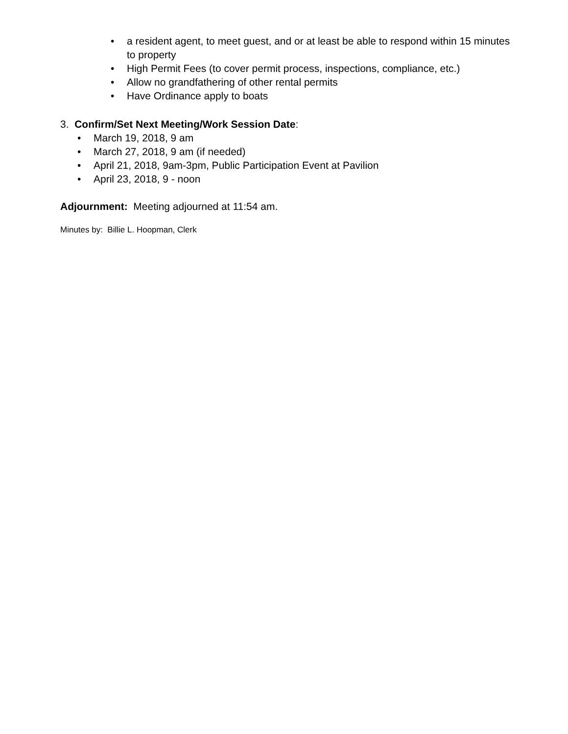• a resident agent, to meet guest, and or at least be able to respond within 15 minutes to property
• High Permit Fees (to cover permit process, inspections, compliance, etc.)
• Allow no grandfathering of other rental permits
• Have Ordinance apply to boats
3. Confirm/Set Next Meeting/Work Session Date:
• March 19, 2018, 9 am
• March 27, 2018, 9 am (if needed)
• April 21, 2018, 9am-3pm, Public Participation Event at Pavilion
• April 23, 2018, 9 - noon
Adjournment: Meeting adjourned at 11:54 am.
Minutes by: Billie L. Hoopman, Clerk